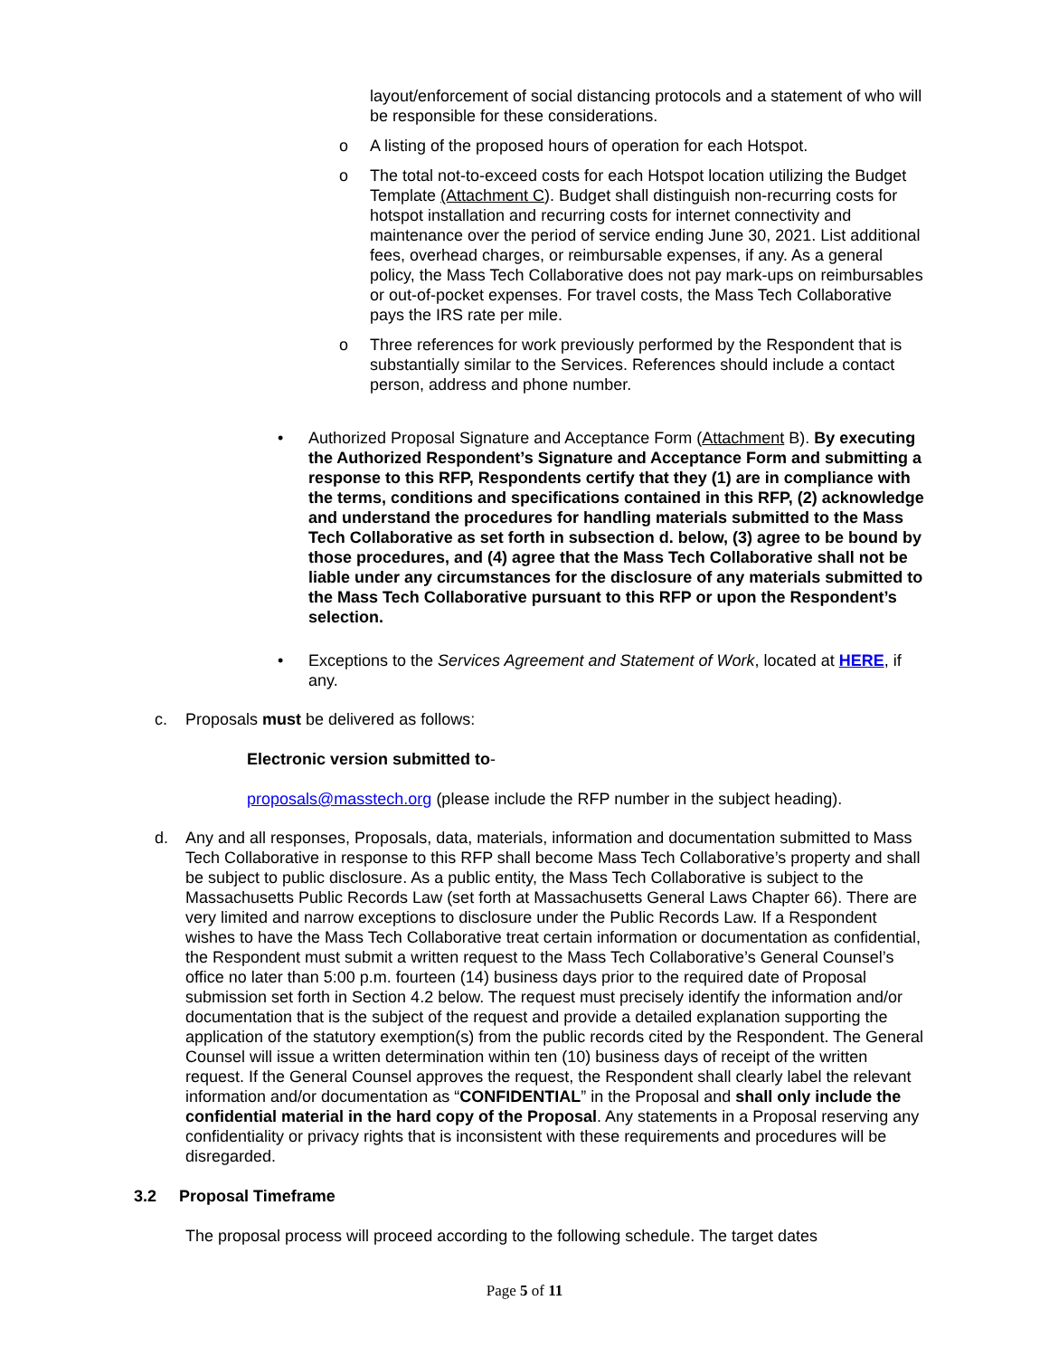layout/enforcement of social distancing protocols and a statement of who will be responsible for these considerations.
o
A listing of the proposed hours of operation for each Hotspot.
o
The total not-to-exceed costs for each Hotspot location utilizing the Budget Template (Attachment C). Budget shall distinguish non-recurring costs for hotspot installation and recurring costs for internet connectivity and maintenance over the period of service ending June 30, 2021. List additional fees, overhead charges, or reimbursable expenses, if any. As a general policy, the Mass Tech Collaborative does not pay mark-ups on reimbursables or out-of-pocket expenses. For travel costs, the Mass Tech Collaborative pays the IRS rate per mile.
o
Three references for work previously performed by the Respondent that is substantially similar to the Services. References should include a contact person, address and phone number.
•
Authorized Proposal Signature and Acceptance Form (Attachment B). By executing the Authorized Respondent’s Signature and Acceptance Form and submitting a response to this RFP, Respondents certify that they (1) are in compliance with the terms, conditions and specifications contained in this RFP, (2) acknowledge and understand the procedures for handling materials submitted to the Mass Tech Collaborative as set forth in subsection d. below, (3) agree to be bound by those procedures, and (4) agree that the Mass Tech Collaborative shall not be liable under any circumstances for the disclosure of any materials submitted to the Mass Tech Collaborative pursuant to this RFP or upon the Respondent’s selection.
•
Exceptions to the Services Agreement and Statement of Work, located at HERE, if any.
c.
Proposals must be delivered as follows:
Electronic version submitted to-
proposals@masstech.org (please include the RFP number in the subject heading).
d.
Any and all responses, Proposals, data, materials, information and documentation submitted to Mass Tech Collaborative in response to this RFP shall become Mass Tech Collaborative’s property and shall be subject to public disclosure. As a public entity, the Mass Tech Collaborative is subject to the Massachusetts Public Records Law (set forth at Massachusetts General Laws Chapter 66). There are very limited and narrow exceptions to disclosure under the Public Records Law. If a Respondent wishes to have the Mass Tech Collaborative treat certain information or documentation as confidential, the Respondent must submit a written request to the Mass Tech Collaborative’s General Counsel’s office no later than 5:00 p.m. fourteen (14) business days prior to the required date of Proposal submission set forth in Section 4.2 below. The request must precisely identify the information and/or documentation that is the subject of the request and provide a detailed explanation supporting the application of the statutory exemption(s) from the public records cited by the Respondent. The General Counsel will issue a written determination within ten (10) business days of receipt of the written request. If the General Counsel approves the request, the Respondent shall clearly label the relevant information and/or documentation as “CONFIDENTIAL” in the Proposal and shall only include the confidential material in the hard copy of the Proposal. Any statements in a Proposal reserving any confidentiality or privacy rights that is inconsistent with these requirements and procedures will be disregarded.
3.2 Proposal Timeframe
The proposal process will proceed according to the following schedule. The target dates
Page 5 of 11